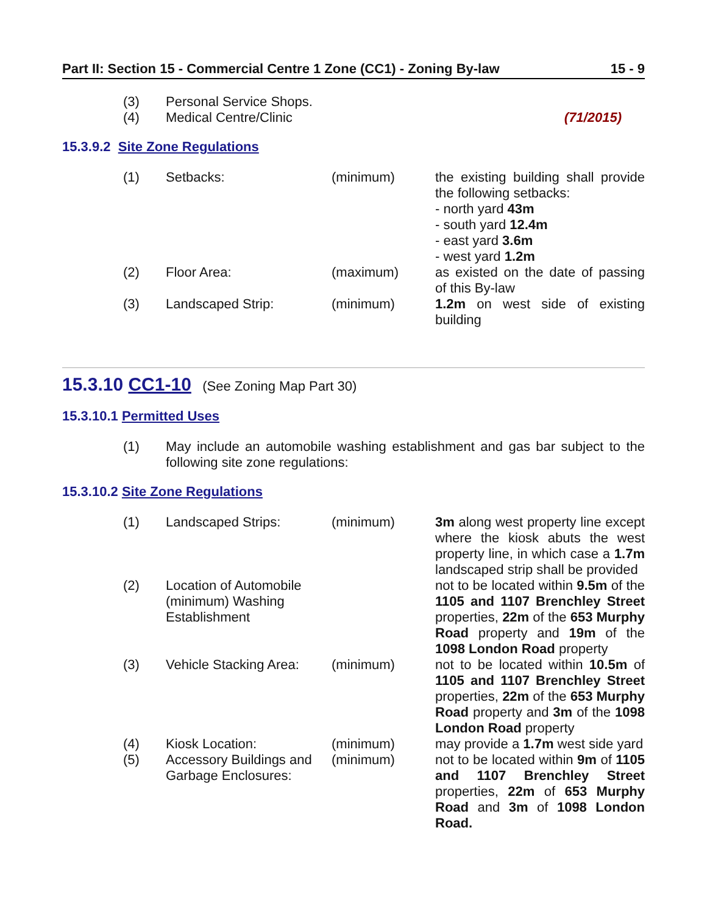Part II: Section 15 - Commercial Centre 1 Zone (CC1) - Zoning By-law 15 - 9
| (3) | Personal Service Shops. | | |
| (4) | Medical Centre/Clinic | | (71/2015) |
15.3.9.2 Site Zone Regulations
| (1) | Setbacks: | (minimum) | the existing building shall provide the following setbacks: - north yard 43m - south yard 12.4m - east yard 3.6m - west yard 1.2m |
| (2) | Floor Area: | (maximum) | as existed on the date of passing of this By-law |
| (3) | Landscaped Strip: | (minimum) | 1.2m on west side of existing building |
15.3.10 CC1-10 (See Zoning Map Part 30)
15.3.10.1 Permitted Uses
| (1) | May include an automobile washing establishment and gas bar subject to the following site zone regulations: |
15.3.10.2 Site Zone Regulations
| (1) | Landscaped Strips: | (minimum) | 3m along west property line except where the kiosk abuts the west property line, in which case a 1.7m landscaped strip shall be provided |
| (2) | Location of Automobile (minimum) Washing Establishment | | not to be located within 9.5m of the 1105 and 1107 Brenchley Street properties, 22m of the 653 Murphy Road property and 19m of the 1098 London Road property |
| (3) | Vehicle Stacking Area: | (minimum) | not to be located within 10.5m of 1105 and 1107 Brenchley Street properties, 22m of the 653 Murphy Road property and 3m of the 1098 London Road property |
| (4) | Kiosk Location: | (minimum) | may provide a 1.7m west side yard |
| (5) | Accessory Buildings and Garbage Enclosures: | (minimum) | not to be located within 9m of 1105 and 1107 Brenchley Street properties, 22m of 653 Murphy Road and 3m of 1098 London Road. |